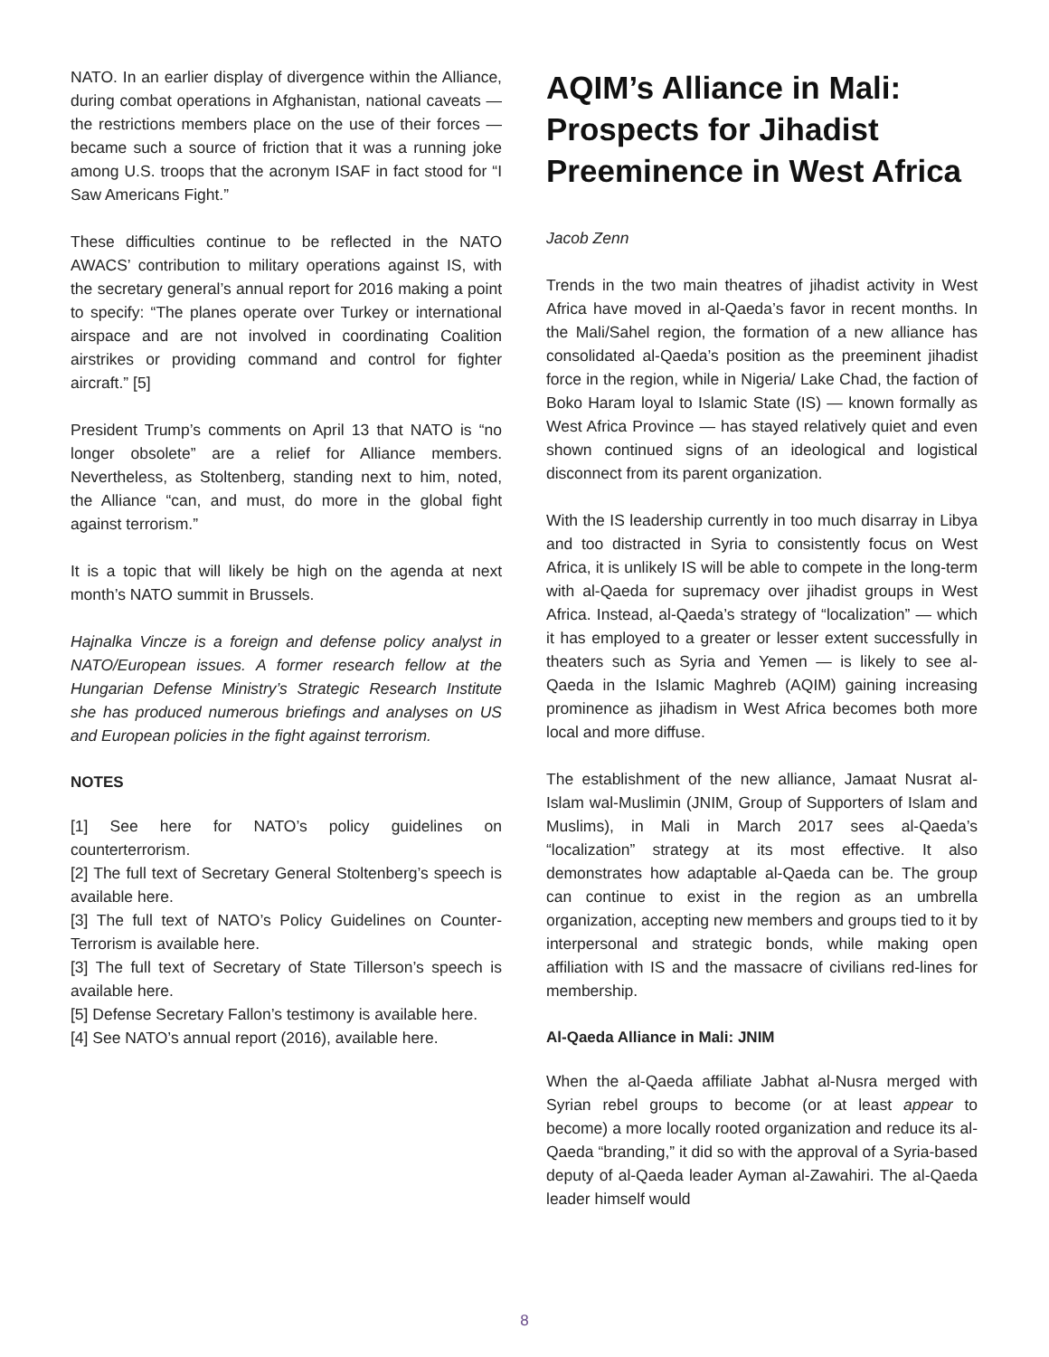NATO. In an earlier display of divergence within the Alliance, during combat operations in Afghanistan, national caveats — the restrictions members place on the use of their forces — became such a source of friction that it was a running joke among U.S. troops that the acronym ISAF in fact stood for “I Saw Americans Fight.”
These difficulties continue to be reflected in the NATO AWACS’ contribution to military operations against IS, with the secretary general’s annual report for 2016 making a point to specify: “The planes operate over Turkey or international airspace and are not involved in coordinating Coalition airstrikes or providing command and control for fighter aircraft.” [5]
President Trump’s comments on April 13 that NATO is “no longer obsolete” are a relief for Alliance members. Nevertheless, as Stoltenberg, standing next to him, noted, the Alliance “can, and must, do more in the global fight against terrorism.”
It is a topic that will likely be high on the agenda at next month’s NATO summit in Brussels.
Hajnalka Vincze is a foreign and defense policy analyst in NATO/European issues. A former research fellow at the Hungarian Defense Ministry’s Strategic Research Institute she has produced numerous briefings and analyses on US and European policies in the fight against terrorism.
NOTES
[1] See here for NATO’s policy guidelines on counterterrorism.
[2] The full text of Secretary General Stoltenberg’s speech is available here.
[3] The full text of NATO’s Policy Guidelines on Counter-Terrorism is available here.
[3] The full text of Secretary of State Tillerson’s speech is available here.
[5] Defense Secretary Fallon’s testimony is available here.
[4] See NATO’s annual report (2016), available here.
AQIM’s Alliance in Mali: Prospects for Jihadist Preeminence in West Africa
Jacob Zenn
Trends in the two main theatres of jihadist activity in West Africa have moved in al-Qaeda’s favor in recent months. In the Mali/Sahel region, the formation of a new alliance has consolidated al-Qaeda’s position as the preeminent jihadist force in the region, while in Nigeria/ Lake Chad, the faction of Boko Haram loyal to Islamic State (IS) — known formally as West Africa Province — has stayed relatively quiet and even shown continued signs of an ideological and logistical disconnect from its parent organization.
With the IS leadership currently in too much disarray in Libya and too distracted in Syria to consistently focus on West Africa, it is unlikely IS will be able to compete in the long-term with al-Qaeda for supremacy over jihadist groups in West Africa. Instead, al-Qaeda’s strategy of “localization” — which it has employed to a greater or lesser extent successfully in theaters such as Syria and Yemen — is likely to see al-Qaeda in the Islamic Maghreb (AQIM) gaining increasing prominence as jihadism in West Africa becomes both more local and more diffuse.
The establishment of the new alliance, Jamaat Nusrat al-Islam wal-Muslimin (JNIM, Group of Supporters of Islam and Muslims), in Mali in March 2017 sees al-Qaeda’s “localization” strategy at its most effective. It also demonstrates how adaptable al-Qaeda can be. The group can continue to exist in the region as an umbrella organization, accepting new members and groups tied to it by interpersonal and strategic bonds, while making open affiliation with IS and the massacre of civilians red-lines for membership.
Al-Qaeda Alliance in Mali: JNIM
When the al-Qaeda affiliate Jabhat al-Nusra merged with Syrian rebel groups to become (or at least appear to become) a more locally rooted organization and reduce its al-Qaeda “branding,” it did so with the approval of a Syria-based deputy of al-Qaeda leader Ayman al-Zawahiri. The al-Qaeda leader himself would
8